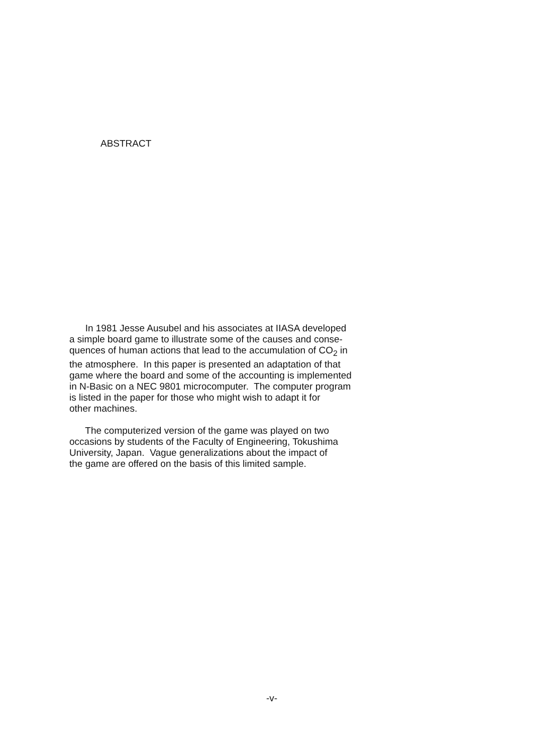ABSTRACT
In 1981 Jesse Ausubel and his associates at IIASA developed a simple board game to illustrate some of the causes and conse- quences of human actions that lead to the accumulation of CO<sub>2</sub> in the atmosphere. In this paper is presented an adaptation of that game where the board and some of the accounting is implemented in N-Basic on a NEC 9801 microcomputer. The computer program is listed in the paper for those who might wish to adapt it for other machines.
The computerized version of the game was played on two occasions by students of the Faculty of Engineering, Tokushima University, Japan. Vague generalizations about the impact of the game are offered on the basis of this limited sample.
-v-